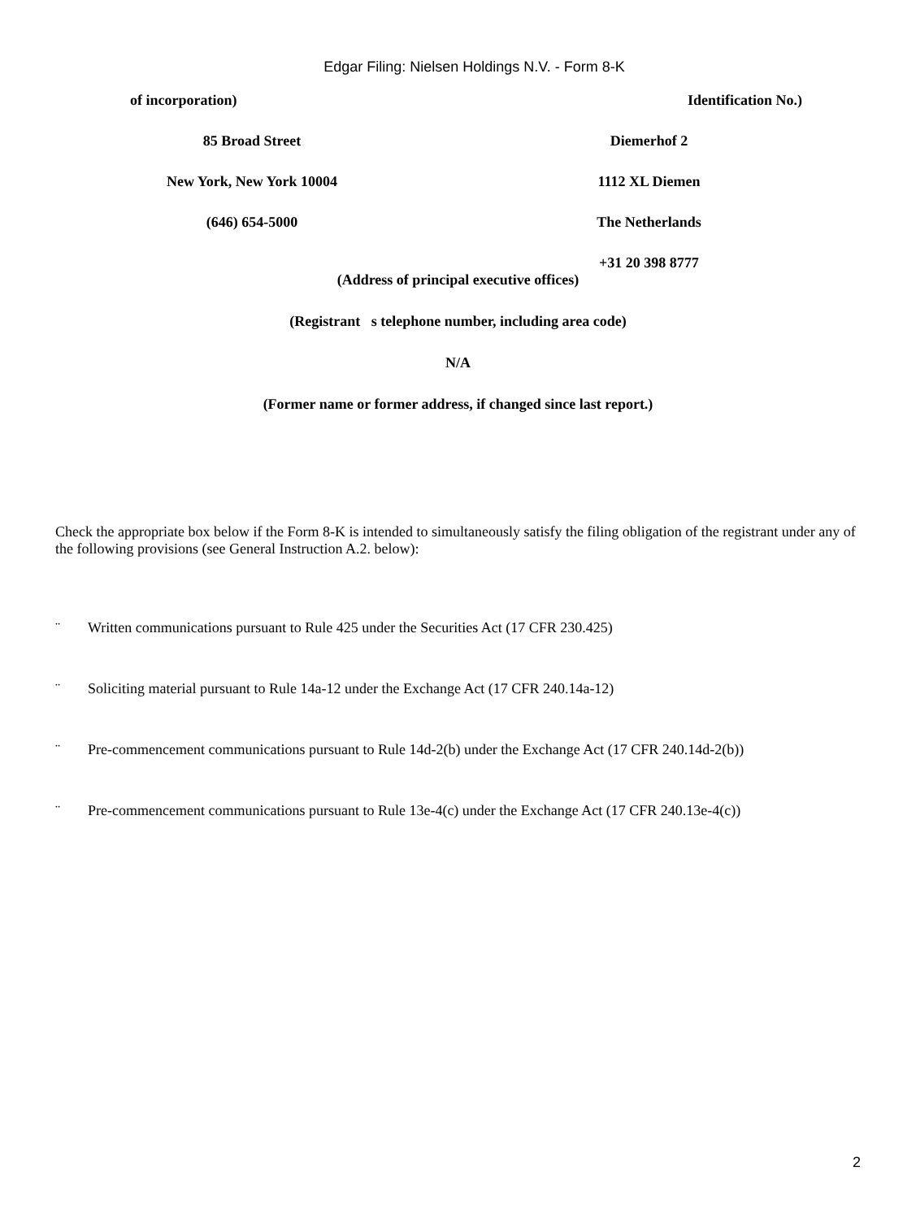Edgar Filing: Nielsen Holdings N.V. - Form 8-K
of incorporation) Identification No.)
85 Broad Street Diemerhof 2
New York, New York 10004 1112 XL Diemen
(646) 654-5000 The Netherlands
+31 20 398 8777
(Address of principal executive offices)
(Registrant s telephone number, including area code)
N/A
(Former name or former address, if changed since last report.)
Check the appropriate box below if the Form 8-K is intended to simultaneously satisfy the filing obligation of the registrant under any of the following provisions (see General Instruction A.2. below):
¨ Written communications pursuant to Rule 425 under the Securities Act (17 CFR 230.425)
¨ Soliciting material pursuant to Rule 14a-12 under the Exchange Act (17 CFR 240.14a-12)
¨ Pre-commencement communications pursuant to Rule 14d-2(b) under the Exchange Act (17 CFR 240.14d-2(b))
¨ Pre-commencement communications pursuant to Rule 13e-4(c) under the Exchange Act (17 CFR 240.13e-4(c))
2